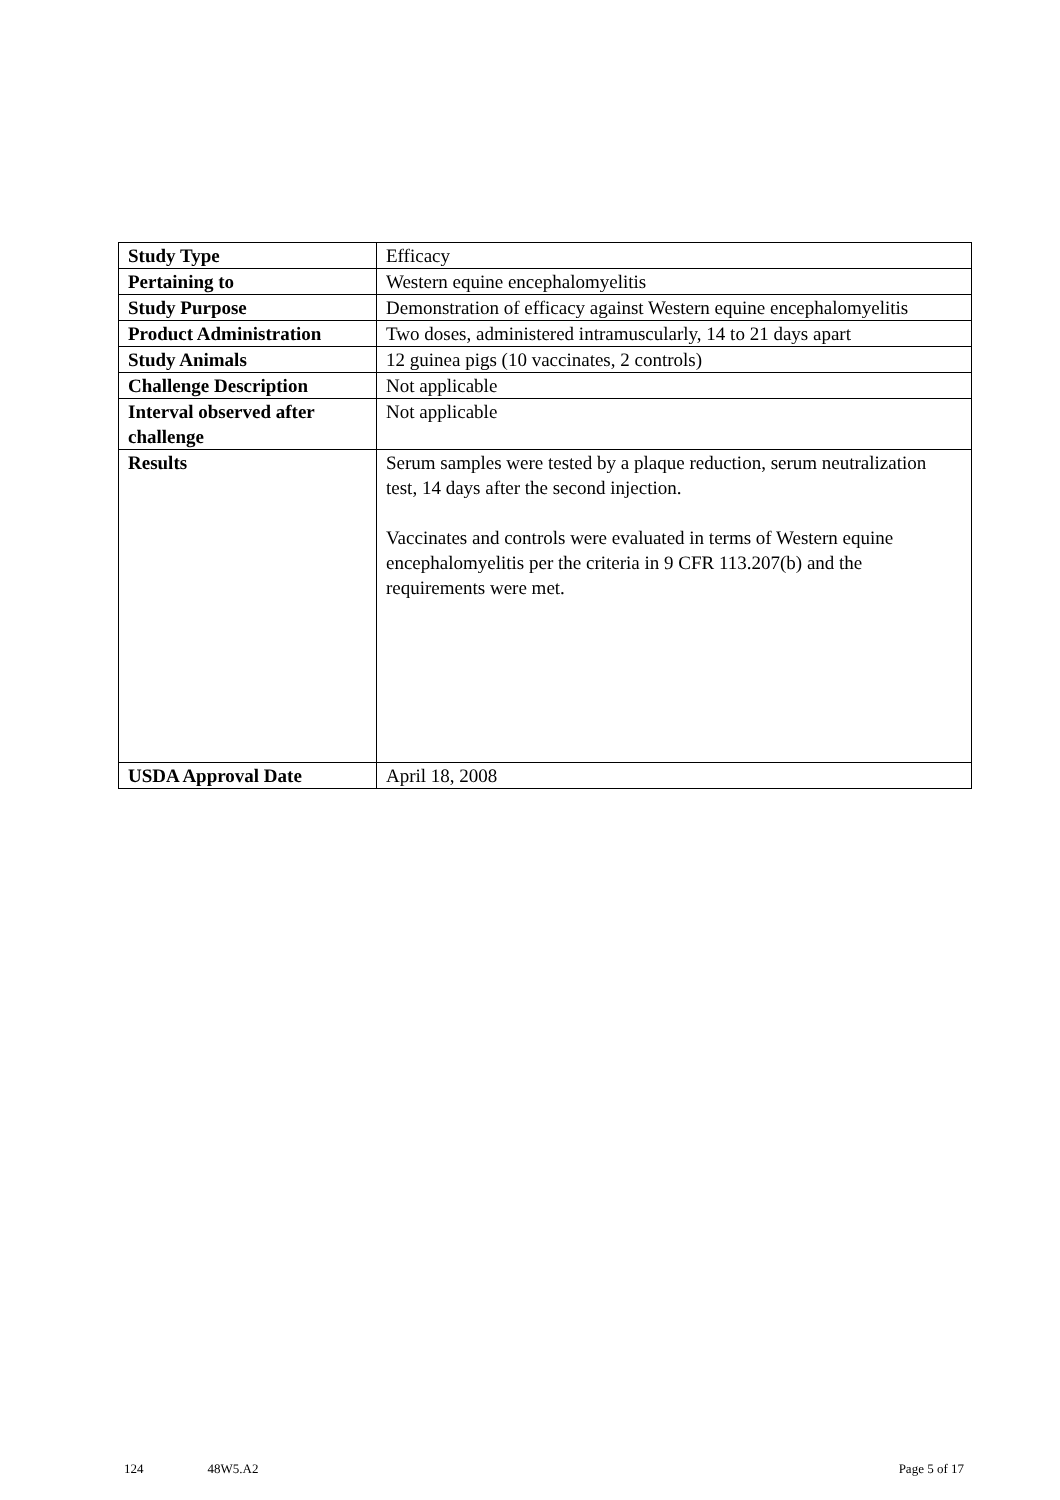| Study Type | Efficacy |
| Pertaining to | Western equine encephalomyelitis |
| Study Purpose | Demonstration of efficacy against Western equine encephalomyelitis |
| Product Administration | Two doses, administered intramuscularly, 14 to 21 days apart |
| Study Animals | 12 guinea pigs (10 vaccinates, 2 controls) |
| Challenge Description | Not applicable |
| Interval observed after challenge | Not applicable |
| Results | Serum samples were tested by a plaque reduction, serum neutralization test, 14 days after the second injection. Vaccinates and controls were evaluated in terms of Western equine encephalomyelitis per the criteria in 9 CFR 113.207(b) and the requirements were met. |
| USDA Approval Date | April 18, 2008 |
124 48W5.A2 Page 5 of 17